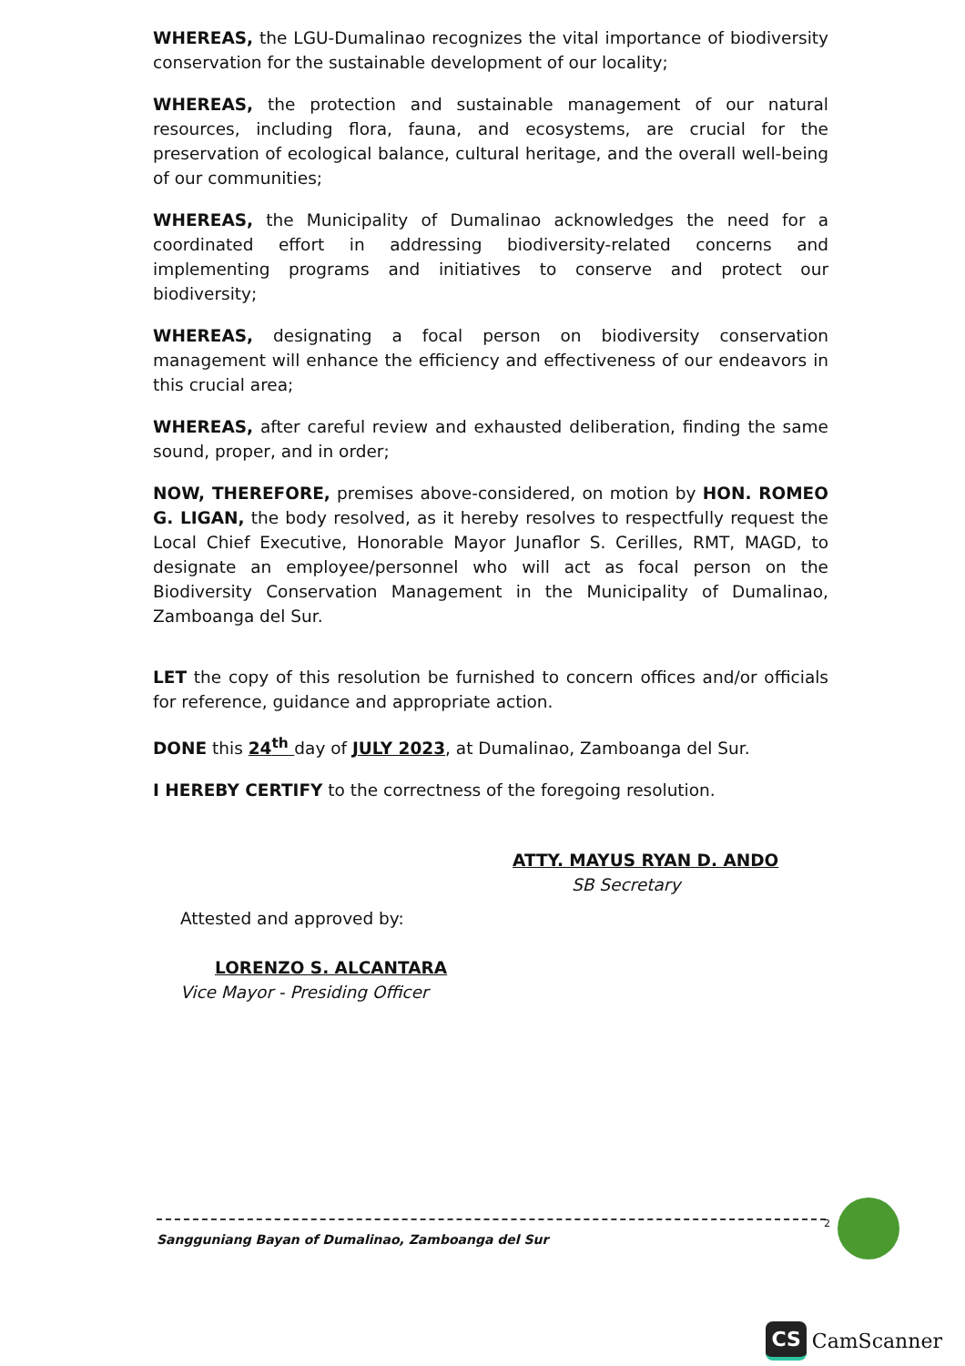WHEREAS, the LGU-Dumalinao recognizes the vital importance of biodiversity conservation for the sustainable development of our locality;
WHEREAS, the protection and sustainable management of our natural resources, including flora, fauna, and ecosystems, are crucial for the preservation of ecological balance, cultural heritage, and the overall well-being of our communities;
WHEREAS, the Municipality of Dumalinao acknowledges the need for a coordinated effort in addressing biodiversity-related concerns and implementing programs and initiatives to conserve and protect our biodiversity;
WHEREAS, designating a focal person on biodiversity conservation management will enhance the efficiency and effectiveness of our endeavors in this crucial area;
WHEREAS, after careful review and exhausted deliberation, finding the same sound, proper, and in order;
NOW, THEREFORE, premises above-considered, on motion by HON. ROMEO G. LIGAN, the body resolved, as it hereby resolves to respectfully request the Local Chief Executive, Honorable Mayor Junaflor S. Cerilles, RMT, MAGD, to designate an employee/personnel who will act as focal person on the Biodiversity Conservation Management in the Municipality of Dumalinao, Zamboanga del Sur.
LET the copy of this resolution be furnished to concern offices and/or officials for reference, guidance and appropriate action.
DONE this 24<sup>th</sup> day of JULY 2023, at Dumalinao, Zamboanga del Sur.
I HEREBY CERTIFY to the correctness of the foregoing resolution.
ATTY. MAYUS RYAN D. ANDO
SB Secretary
Attested and approved by:
LORENZO S. ALCANTARA
Vice Mayor - Presiding Officer
Sangguniang Bayan of Dumalinao, Zamboanga del Sur
2
CS CamScanner